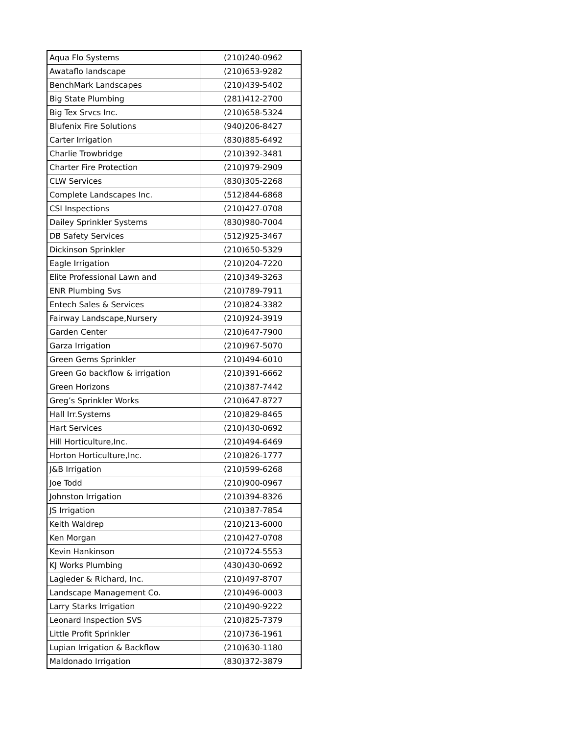| Aqua Flo Systems | (210)240-0962 |
| Awataflo landscape | (210)653-9282 |
| BenchMark Landscapes | (210)439-5402 |
| Big State Plumbing | (281)412-2700 |
| Big Tex Srvcs Inc. | (210)658-5324 |
| Blufenix Fire Solutions | (940)206-8427 |
| Carter Irrigation | (830)885-6492 |
| Charlie Trowbridge | (210)392-3481 |
| Charter Fire Protection | (210)979-2909 |
| CLW Services | (830)305-2268 |
| Complete Landscapes Inc. | (512)844-6868 |
| CSI Inspections | (210)427-0708 |
| Dailey Sprinkler Systems | (830)980-7004 |
| DB Safety Services | (512)925-3467 |
| Dickinson Sprinkler | (210)650-5329 |
| Eagle Irrigation | (210)204-7220 |
| Elite Professional Lawn and | (210)349-3263 |
| ENR Plumbing Svs | (210)789-7911 |
| Entech Sales & Services | (210)824-3382 |
| Fairway Landscape,Nursery | (210)924-3919 |
| Garden Center | (210)647-7900 |
| Garza Irrigation | (210)967-5070 |
| Green Gems Sprinkler | (210)494-6010 |
| Green Go backflow & irrigation | (210)391-6662 |
| Green Horizons | (210)387-7442 |
| Greg’s Sprinkler Works | (210)647-8727 |
| Hall Irr.Systems | (210)829-8465 |
| Hart Services | (210)430-0692 |
| Hill Horticulture,Inc. | (210)494-6469 |
| Horton Horticulture,Inc. | (210)826-1777 |
| J&B Irrigation | (210)599-6268 |
| Joe Todd | (210)900-0967 |
| Johnston Irrigation | (210)394-8326 |
| JS Irrigation | (210)387-7854 |
| Keith Waldrep | (210)213-6000 |
| Ken Morgan | (210)427-0708 |
| Kevin Hankinson | (210)724-5553 |
| KJ Works Plumbing | (430)430-0692 |
| Lagleder & Richard, Inc. | (210)497-8707 |
| Landscape Management Co. | (210)496-0003 |
| Larry Starks Irrigation | (210)490-9222 |
| Leonard Inspection SVS | (210)825-7379 |
| Little Profit Sprinkler | (210)736-1961 |
| Lupian Irrigation & Backflow | (210)630-1180 |
| Maldonado Irrigation | (830)372-3879 |